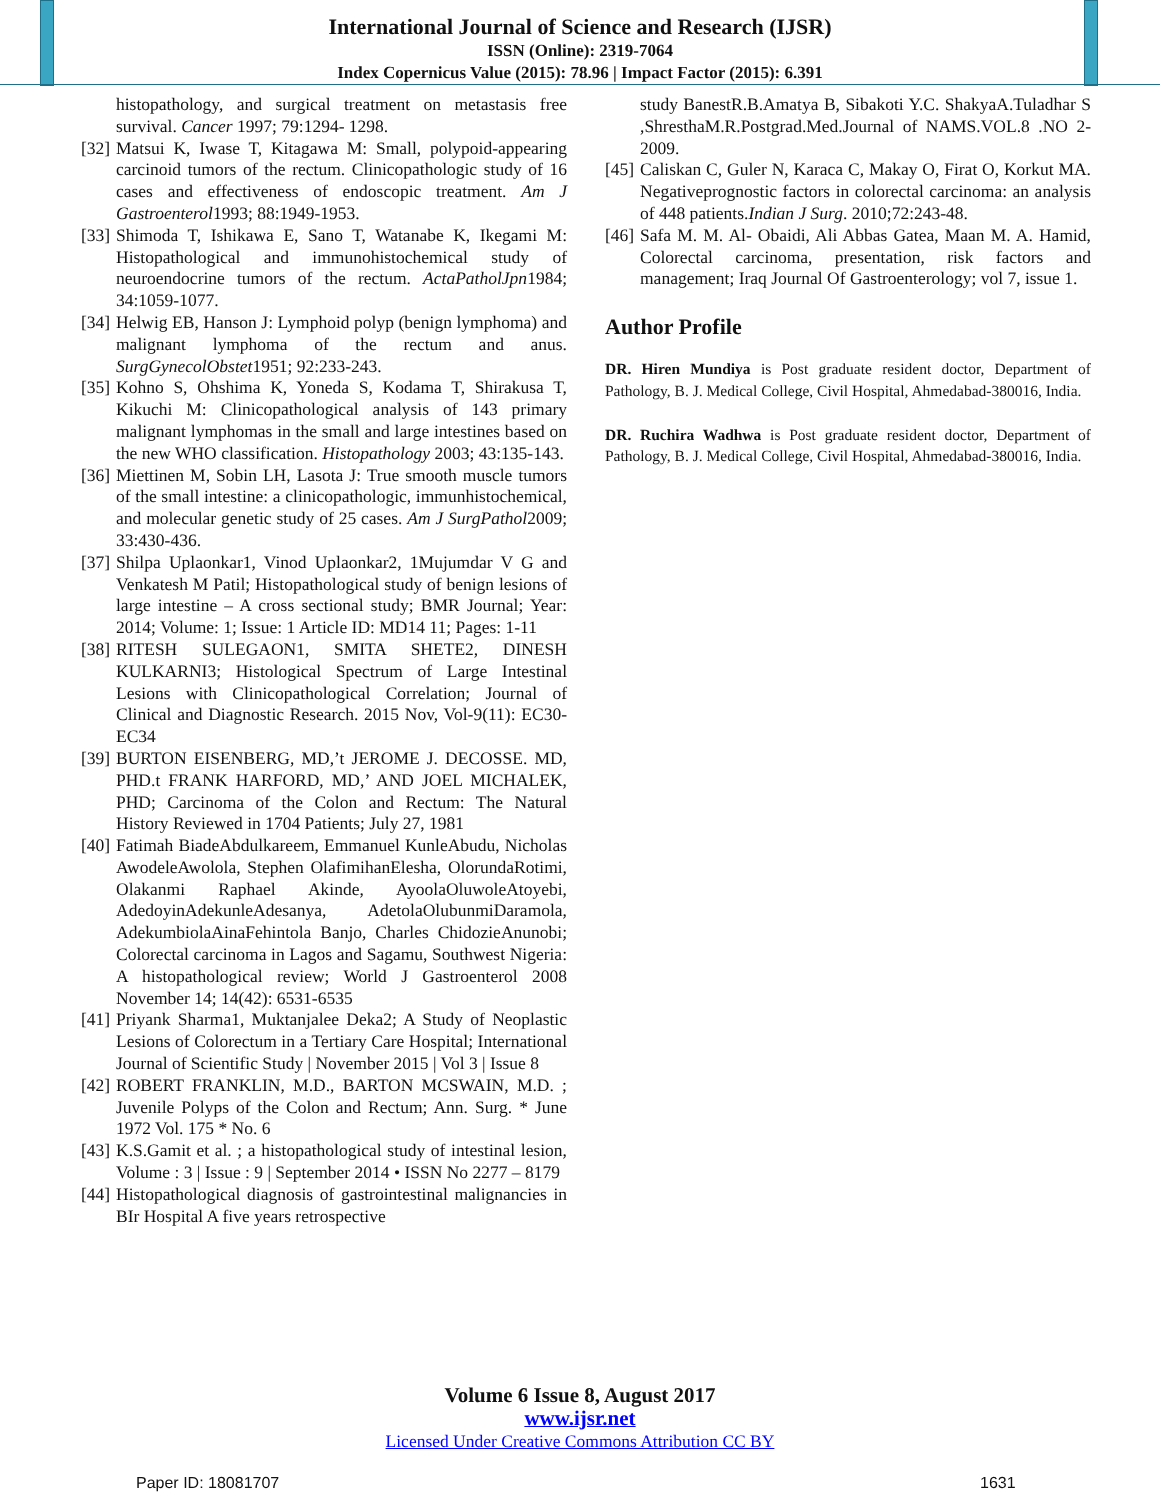International Journal of Science and Research (IJSR)
ISSN (Online): 2319-7064
Index Copernicus Value (2015): 78.96 | Impact Factor (2015): 6.391
histopathology, and surgical treatment on metastasis free survival. Cancer 1997; 79:1294- 1298.
[32] Matsui K, Iwase T, Kitagawa M: Small, polypoid-appearing carcinoid tumors of the rectum. Clinicopathologic study of 16 cases and effectiveness of endoscopic treatment. Am J Gastroenterol1993; 88:1949-1953.
[33] Shimoda T, Ishikawa E, Sano T, Watanabe K, Ikegami M: Histopathological and immunohistochemical study of neuroendocrine tumors of the rectum. ActaPatholJpn1984; 34:1059-1077.
[34] Helwig EB, Hanson J: Lymphoid polyp (benign lymphoma) and malignant lymphoma of the rectum and anus. SurgGynecolObstet1951; 92:233-243.
[35] Kohno S, Ohshima K, Yoneda S, Kodama T, Shirakusa T, Kikuchi M: Clinicopathological analysis of 143 primary malignant lymphomas in the small and large intestines based on the new WHO classification. Histopathology 2003; 43:135-143.
[36] Miettinen M, Sobin LH, Lasota J: True smooth muscle tumors of the small intestine: a clinicopathologic, immunhistochemical, and molecular genetic study of 25 cases. Am J SurgPathol2009; 33:430-436.
[37] Shilpa Uplaonkar1, Vinod Uplaonkar2, 1Mujumdar V G and Venkatesh M Patil; Histopathological study of benign lesions of large intestine – A cross sectional study; BMR Journal; Year: 2014; Volume: 1; Issue: 1 Article ID: MD14 11; Pages: 1-11
[38] RITESH SULEGAON1, SMITA SHETE2, DINESH KULKARNI3; Histological Spectrum of Large Intestinal Lesions with Clinicopathological Correlation; Journal of Clinical and Diagnostic Research. 2015 Nov, Vol-9(11): EC30-EC34
[39] BURTON EISENBERG, MD,’t JEROME J. DECOSSE. MD, PHD.t FRANK HARFORD, MD,’ AND JOEL MICHALEK, PHD; Carcinoma of the Colon and Rectum: The Natural History Reviewed in 1704 Patients; July 27, 1981
[40] Fatimah BiadeAbdulkareem, Emmanuel KunleAbudu, Nicholas AwodeleAwolola, Stephen OlafimihanElesha, OlorundaRotimi, Olakanmi Raphael Akinde, AyoolaOluwoleAtoyebi, AdedoyinAdekunleAdesanya, AdetolaOlubunmiDaramola, AdekumbiolaAinaFehintola Banjo, Charles ChidozieAnunobi; Colorectal carcinoma in Lagos and Sagamu, Southwest Nigeria: A histopathological review; World J Gastroenterol 2008 November 14; 14(42): 6531-6535
[41] Priyank Sharma1, Muktanjalee Deka2; A Study of Neoplastic Lesions of Colorectum in a Tertiary Care Hospital; International Journal of Scientific Study | November 2015 | Vol 3 | Issue 8
[42] ROBERT FRANKLIN, M.D., BARTON MCSWAIN, M.D. ; Juvenile Polyps of the Colon and Rectum; Ann. Surg. * June 1972 Vol. 175 * No. 6
[43] K.S.Gamit et al. ; a histopathological study of intestinal lesion, Volume : 3 | Issue : 9 | September 2014 • ISSN No 2277 – 8179
[44] Histopathological diagnosis of gastrointestinal malignancies in BIr Hospital A five years retrospective
study BanestR.B.Amatya B, Sibakoti Y.C. ShakyaA.Tuladhar S ,ShresthaM.R.Postgrad.Med.Journal of NAMS.VOL.8 .NO 2- 2009.
[45] Caliskan C, Guler N, Karaca C, Makay O, Firat O, Korkut MA. Negativeprognostic factors in colorectal carcinoma: an analysis of 448 patients.Indian J Surg. 2010;72:243-48.
[46] Safa M. M. Al- Obaidi, Ali Abbas Gatea, Maan M. A. Hamid, Colorectal carcinoma, presentation, risk factors and management; Iraq Journal Of Gastroenterology; vol 7, issue 1.
Author Profile
DR. Hiren Mundiya is Post graduate resident doctor, Department of Pathology, B. J. Medical College, Civil Hospital, Ahmedabad-380016, India.
DR. Ruchira Wadhwa is Post graduate resident doctor, Department of Pathology, B. J. Medical College, Civil Hospital, Ahmedabad-380016, India.
Volume 6 Issue 8, August 2017
www.ijsr.net
Licensed Under Creative Commons Attribution CC BY
Paper ID: 18081707 1631